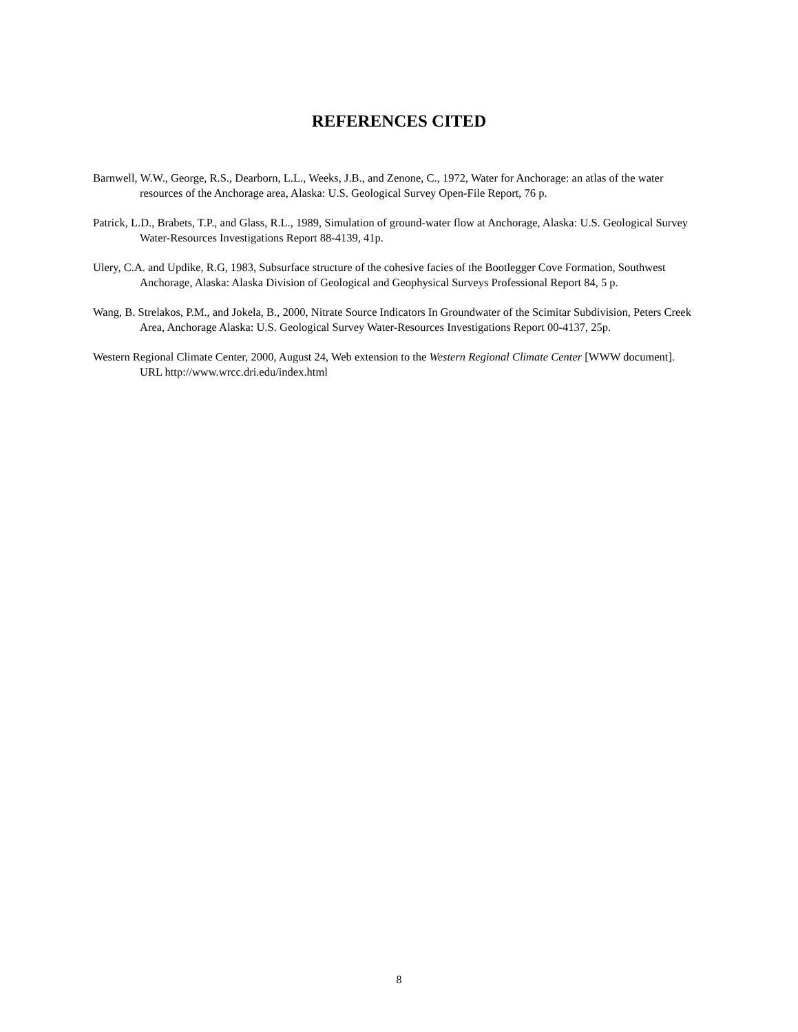REFERENCES CITED
Barnwell, W.W., George, R.S., Dearborn, L.L., Weeks, J.B., and Zenone, C., 1972, Water for Anchorage: an atlas of the water resources of the Anchorage area, Alaska: U.S. Geological Survey Open-File Report, 76 p.
Patrick, L.D., Brabets, T.P., and Glass, R.L., 1989, Simulation of ground-water flow at Anchorage, Alaska: U.S. Geological Survey Water-Resources Investigations Report 88-4139, 41p.
Ulery, C.A. and Updike, R.G, 1983, Subsurface structure of the cohesive facies of the Bootlegger Cove Formation, Southwest Anchorage, Alaska: Alaska Division of Geological and Geophysical Surveys Professional Report 84, 5 p.
Wang, B. Strelakos, P.M., and Jokela, B., 2000, Nitrate Source Indicators In Groundwater of the Scimitar Subdivision, Peters Creek Area, Anchorage Alaska: U.S. Geological Survey Water-Resources Investigations Report 00-4137, 25p.
Western Regional Climate Center, 2000, August 24, Web extension to the Western Regional Climate Center [WWW document]. URL http://www.wrcc.dri.edu/index.html
8